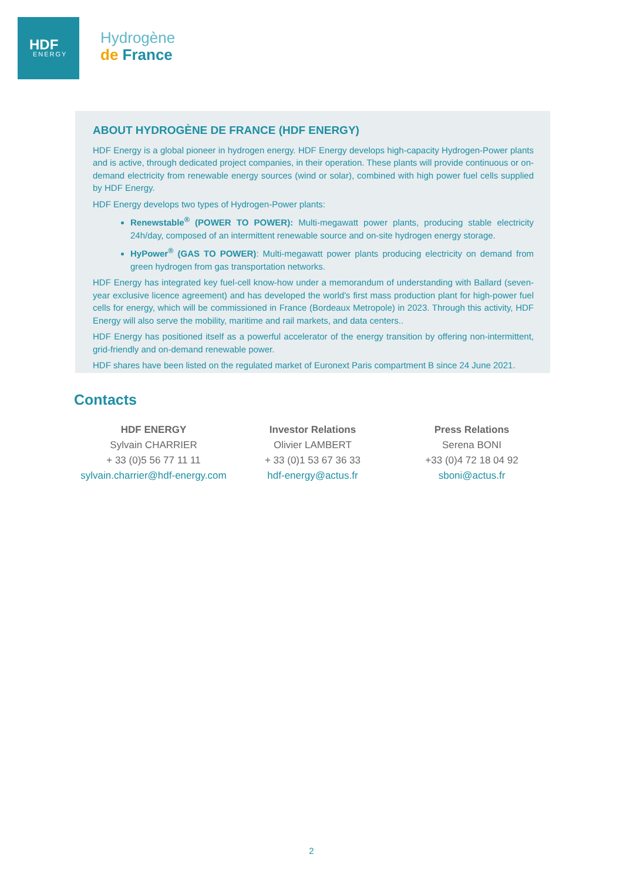HDF
ENERGY
Hydrogène
de France
ABOUT HYDROGÈNE DE FRANCE (HDF ENERGY)
HDF Energy is a global pioneer in hydrogen energy. HDF Energy develops high-capacity Hydrogen-Power plants and is active, through dedicated project companies, in their operation. These plants will provide continuous or on-demand electricity from renewable energy sources (wind or solar), combined with high power fuel cells supplied by HDF Energy.
HDF Energy develops two types of Hydrogen-Power plants:
Renewstable<sup>®</sup> (POWER TO POWER): Multi-megawatt power plants, producing stable electricity 24h/day, composed of an intermittent renewable source and on-site hydrogen energy storage.
HyPower<sup>®</sup> (GAS TO POWER): Multi-megawatt power plants producing electricity on demand from green hydrogen from gas transportation networks.
HDF Energy has integrated key fuel-cell know-how under a memorandum of understanding with Ballard (seven-year exclusive licence agreement) and has developed the world's first mass production plant for high-power fuel cells for energy, which will be commissioned in France (Bordeaux Metropole) in 2023. Through this activity, HDF Energy will also serve the mobility, maritime and rail markets, and data centers..
HDF Energy has positioned itself as a powerful accelerator of the energy transition by offering non-intermittent, grid-friendly and on-demand renewable power.
HDF shares have been listed on the regulated market of Euronext Paris compartment B since 24 June 2021.
Contacts
| HDF ENERGY Sylvain CHARRIER + 33 (0)5 56 77 11 11 sylvain.charrier@hdf-energy.com | Investor Relations Olivier LAMBERT + 33 (0)1 53 67 36 33 hdf-energy@actus.fr | Press Relations Serena BONI +33 (0)4 72 18 04 92 sboni@actus.fr |
2